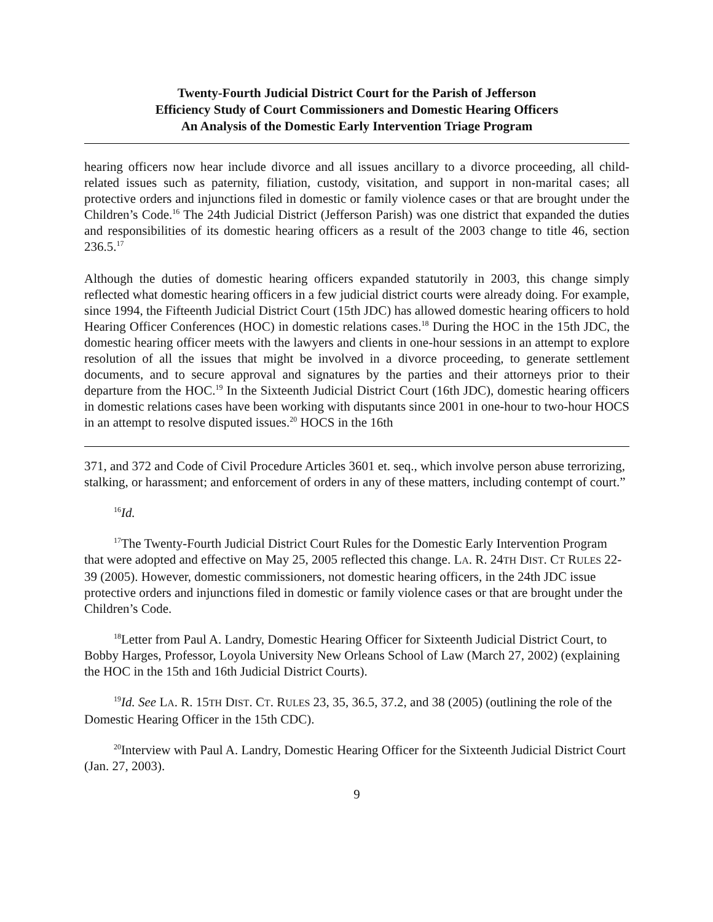Twenty-Fourth Judicial District Court for the Parish of Jefferson
Efficiency Study of Court Commissioners and Domestic Hearing Officers
An Analysis of the Domestic Early Intervention Triage Program
hearing officers now hear include divorce and all issues ancillary to a divorce proceeding, all child-related issues such as paternity, filiation, custody, visitation, and support in non-marital cases; all protective orders and injunctions filed in domestic or family violence cases or that are brought under the Children’s Code.<sup>16</sup> The 24th Judicial District (Jefferson Parish) was one district that expanded the duties and responsibilities of its domestic hearing officers as a result of the 2003 change to title 46, section 236.5.<sup>17</sup>
Although the duties of domestic hearing officers expanded statutorily in 2003, this change simply reflected what domestic hearing officers in a few judicial district courts were already doing. For example, since 1994, the Fifteenth Judicial District Court (15th JDC) has allowed domestic hearing officers to hold Hearing Officer Conferences (HOC) in domestic relations cases.<sup>18</sup> During the HOC in the 15th JDC, the domestic hearing officer meets with the lawyers and clients in one-hour sessions in an attempt to explore resolution of all the issues that might be involved in a divorce proceeding, to generate settlement documents, and to secure approval and signatures by the parties and their attorneys prior to their departure from the HOC.<sup>19</sup> In the Sixteenth Judicial District Court (16th JDC), domestic hearing officers in domestic relations cases have been working with disputants since 2001 in one-hour to two-hour HOCS in an attempt to resolve disputed issues.<sup>20</sup> HOCS in the 16th
371, and 372 and Code of Civil Procedure Articles 3601 et. seq., which involve person abuse terrorizing, stalking, or harassment; and enforcement of orders in any of these matters, including contempt of court.”
<sup>16</sup> Id.
<sup>17</sup> The Twenty-Fourth Judicial District Court Rules for the Domestic Early Intervention Program that were adopted and effective on May 25, 2005 reflected this change. LA. R. 24TH DIST. CT RULES 22-39 (2005). However, domestic commissioners, not domestic hearing officers, in the 24th JDC issue protective orders and injunctions filed in domestic or family violence cases or that are brought under the Children’s Code.
<sup>18</sup> Letter from Paul A. Landry, Domestic Hearing Officer for Sixteenth Judicial District Court, to Bobby Harges, Professor, Loyola University New Orleans School of Law (March 27, 2002) (explaining the HOC in the 15th and 16th Judicial District Courts).
<sup>19</sup> Id. See LA. R. 15TH DIST. CT. RULES 23, 35, 36.5, 37.2, and 38 (2005) (outlining the role of the Domestic Hearing Officer in the 15th CDC).
<sup>20</sup> Interview with Paul A. Landry, Domestic Hearing Officer for the Sixteenth Judicial District Court (Jan. 27, 2003).
9